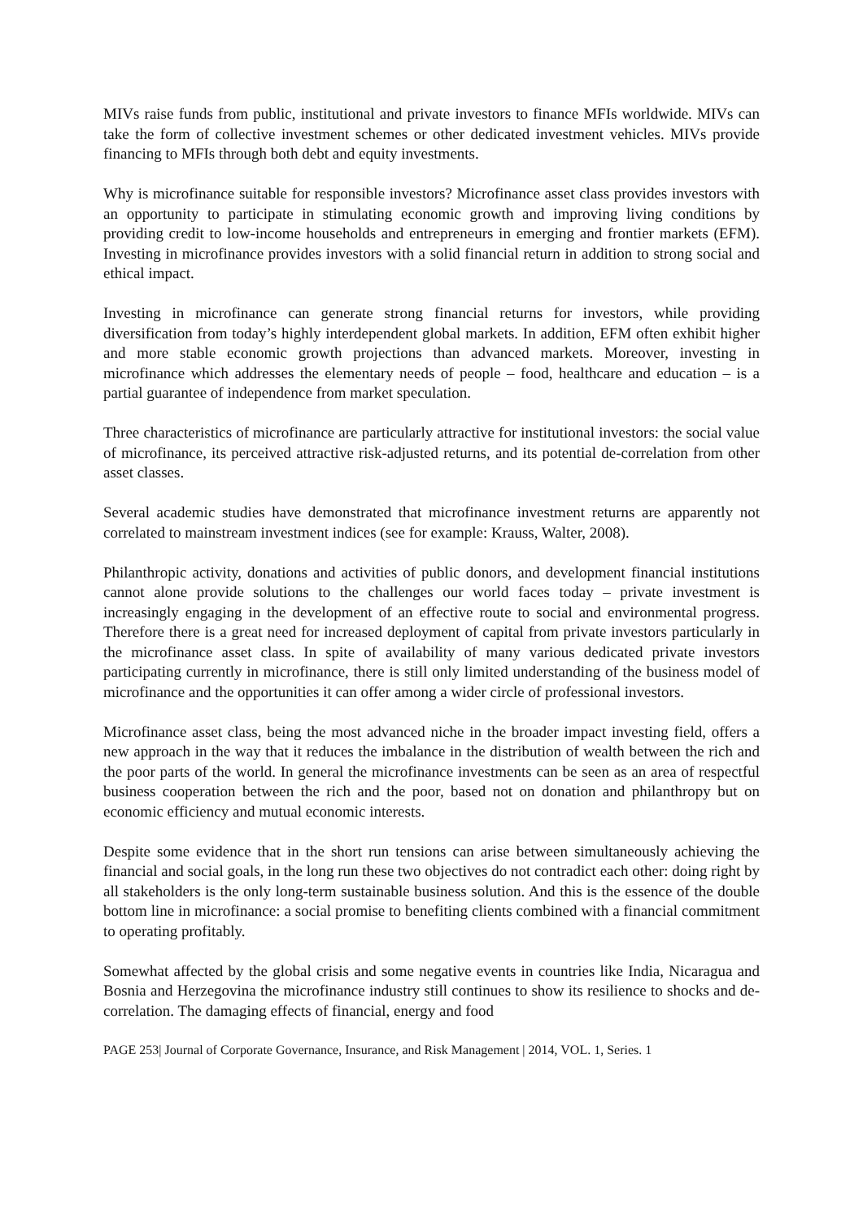MIVs raise funds from public, institutional and private investors to finance MFIs worldwide. MIVs can take the form of collective investment schemes or other dedicated investment vehicles. MIVs provide financing to MFIs through both debt and equity investments.
Why is microfinance suitable for responsible investors? Microfinance asset class provides investors with an opportunity to participate in stimulating economic growth and improving living conditions by providing credit to low-income households and entrepreneurs in emerging and frontier markets (EFM). Investing in microfinance provides investors with a solid financial return in addition to strong social and ethical impact.
Investing in microfinance can generate strong financial returns for investors, while providing diversification from today’s highly interdependent global markets. In addition, EFM often exhibit higher and more stable economic growth projections than advanced markets. Moreover, investing in microfinance which addresses the elementary needs of people – food, healthcare and education – is a partial guarantee of independence from market speculation.
Three characteristics of microfinance are particularly attractive for institutional investors: the social value of microfinance, its perceived attractive risk-adjusted returns, and its potential de-correlation from other asset classes.
Several academic studies have demonstrated that microfinance investment returns are apparently not correlated to mainstream investment indices (see for example: Krauss, Walter, 2008).
Philanthropic activity, donations and activities of public donors, and development financial institutions cannot alone provide solutions to the challenges our world faces today – private investment is increasingly engaging in the development of an effective route to social and environmental progress. Therefore there is a great need for increased deployment of capital from private investors particularly in the microfinance asset class. In spite of availability of many various dedicated private investors participating currently in microfinance, there is still only limited understanding of the business model of microfinance and the opportunities it can offer among a wider circle of professional investors.
Microfinance asset class, being the most advanced niche in the broader impact investing field, offers a new approach in the way that it reduces the imbalance in the distribution of wealth between the rich and the poor parts of the world. In general the microfinance investments can be seen as an area of respectful business cooperation between the rich and the poor, based not on donation and philanthropy but on economic efficiency and mutual economic interests.
Despite some evidence that in the short run tensions can arise between simultaneously achieving the financial and social goals, in the long run these two objectives do not contradict each other: doing right by all stakeholders is the only long-term sustainable business solution. And this is the essence of the double bottom line in microfinance: a social promise to benefiting clients combined with a financial commitment to operating profitably.
Somewhat affected by the global crisis and some negative events in countries like India, Nicaragua and Bosnia and Herzegovina the microfinance industry still continues to show its resilience to shocks and de-correlation. The damaging effects of financial, energy and food
PAGE 253| Journal of Corporate Governance, Insurance, and Risk Management | 2014, VOL. 1, Series. 1